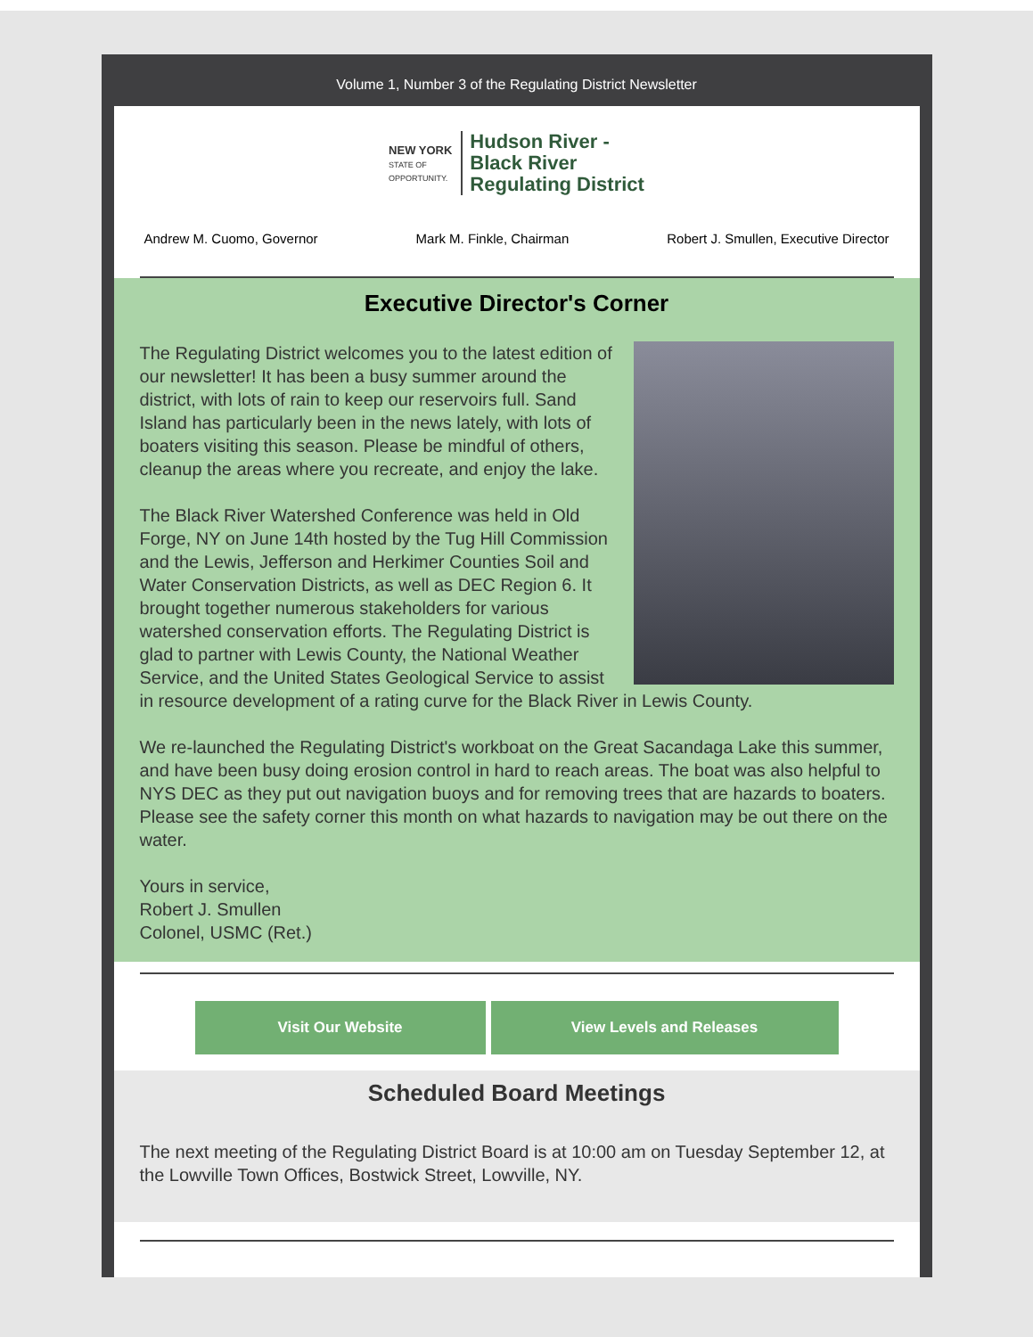Volume 1, Number 3 of the Regulating District Newsletter
NEW YORK
STATE OF
OPPORTUNITY.
Hudson River -
Black River
Regulating District
Andrew M. Cuomo, Governor Mark M. Finkle, Chairman Robert J. Smullen, Executive Director
Executive Director's Corner
The Regulating District welcomes you to the latest edition of our newsletter! It has been a busy summer around the district, with lots of rain to keep our reservoirs full. Sand Island has particularly been in the news lately, with lots of boaters visiting this season. Please be mindful of others, cleanup the areas where you recreate, and enjoy the lake.
The Black River Watershed Conference was held in Old Forge, NY on June 14th hosted by the Tug Hill Commission and the Lewis, Jefferson and Herkimer Counties Soil and Water Conservation Districts, as well as DEC Region 6. It brought together numerous stakeholders for various watershed conservation efforts. The Regulating District is glad to partner with Lewis County, the National Weather Service, and the United States Geological Service to assist in resource development of a rating curve for the Black River in Lewis County.
We re-launched the Regulating District's workboat on the Great Sacandaga Lake this summer, and have been busy doing erosion control in hard to reach areas. The boat was also helpful to NYS DEC as they put out navigation buoys and for removing trees that are hazards to boaters. Please see the safety corner this month on what hazards to navigation may be out there on the water.
Yours in service,
Robert J. Smullen
Colonel, USMC (Ret.)
Visit Our Website View Levels and Releases
Scheduled Board Meetings
The next meeting of the Regulating District Board is at 10:00 am on Tuesday September 12, at the Lowville Town Offices, Bostwick Street, Lowville, NY.